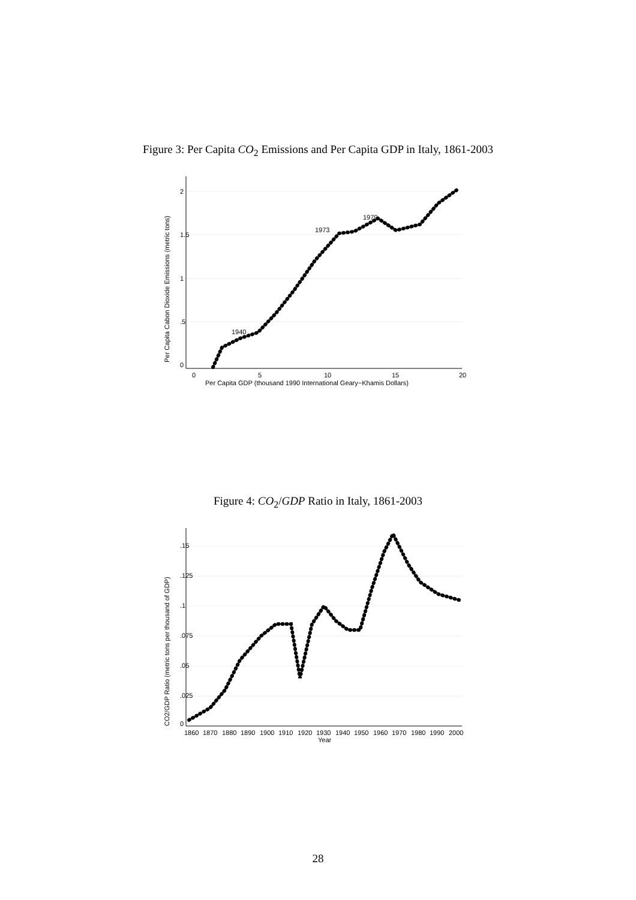Figure 3: Per Capita CO<sub>2</sub> Emissions and Per Capita GDP in Italy, 1861-2003
0
.5
1
1.5
2
0
5
10
15
20
Per Capita GDP (thousand 1990 International Geary−Khamis Dollars)
Per Capita Cabon Dioxide Emissions (metric tons)
1940
1973
1979
Figure 4: CO<sub>2</sub>/GDP Ratio in Italy, 1861-2003
0
.025
.05
.075
.1
.125
.15
1860
1870
1880
1890
1900
1910
1920
1930
1940
1950
1960
1970
1980
1990
2000
Year
CO2/GDP Ratio (metric tons per thousand of GDP)
28